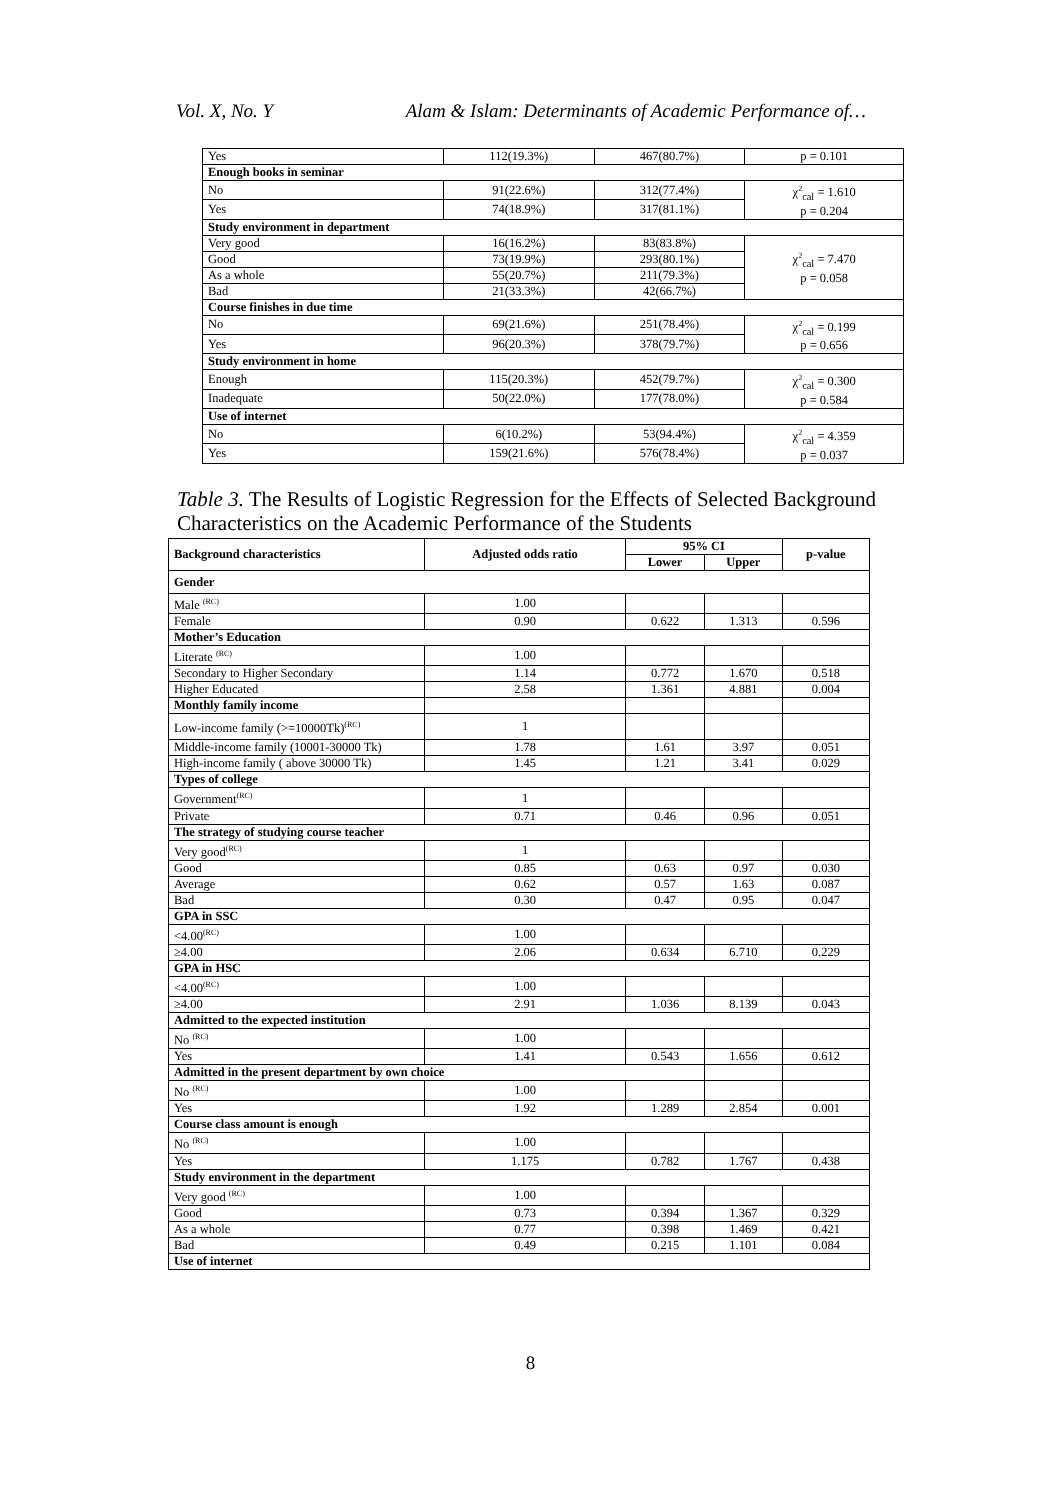Vol. X, No. Y Alam & Islam: Determinants of Academic Performance of…
| Yes | 112(19.3%) | 467(80.7%) | p = 0.101 |
| Enough books in seminar | | | |
| No | 91(22.6%) | 312(77.4%) | χ<sup>2</sup><sub>cal</sub> = 1.610 p = 0.204 |
| Yes | 74(18.9%) | 317(81.1%) | |
| Study environment in department | | | |
| Very good | 16(16.2%) | 83(83.8%) | χ<sup>2</sup><sub>cal</sub> = 7.470 p = 0.058 |
| Good | 73(19.9%) | 293(80.1%) | |
| As a whole | 55(20.7%) | 211(79.3%) | |
| Bad | 21(33.3%) | 42(66.7%) | |
| Course finishes in due time | | | |
| No | 69(21.6%) | 251(78.4%) | χ<sup>2</sup><sub>cal</sub> = 0.199 p = 0.656 |
| Yes | 96(20.3%) | 378(79.7%) | |
| Study environment in home | | | |
| Enough | 115(20.3%) | 452(79.7%) | χ<sup>2</sup><sub>cal</sub> = 0.300 p = 0.584 |
| Inadequate | 50(22.0%) | 177(78.0%) | |
| Use of internet | | | |
| No | 6(10.2%) | 53(94.4%) | χ<sup>2</sup><sub>cal</sub> = 4.359 p = 0.037 |
| Yes | 159(21.6%) | 576(78.4%) | |
Table 3. The Results of Logistic Regression for the Effects of Selected Background Characteristics on the Academic Performance of the Students
| Background characteristics | Adjusted odds ratio | 95% CI | | p-value |
| --- | --- | --- | --- | --- |
| | | Lower | Upper | |
| Gender | | | | |
| Male <sup>(RC)</sup> | 1.00 | | | |
| Female | 0.90 | 0.622 | 1.313 | 0.596 |
| Mother’s Education | | | | |
| Literate <sup>(RC)</sup> | 1.00 | | | |
| Secondary to Higher Secondary | 1.14 | 0.772 | 1.670 | 0.518 |
| Higher Educated | 2.58 | 1.361 | 4.881 | 0.004 |
| Monthly family income | | | | |
| Low-income family (>=10000Tk)<sup>(RC)</sup> | 1 | | | |
| Middle-income family (10001-30000 Tk) | 1.78 | 1.61 | 3.97 | 0.051 |
| High-income family ( above 30000 Tk) | 1.45 | 1.21 | 3.41 | 0.029 |
| Types of college | | | | |
| Government<sup>(RC)</sup> | 1 | | | |
| Private | 0.71 | 0.46 | 0.96 | 0.051 |
| The strategy of studying course teacher | | | | |
| Very good<sup>(RC)</sup> | 1 | | | |
| Good | 0.85 | 0.63 | 0.97 | 0.030 |
| Average | 0.62 | 0.57 | 1.63 | 0.087 |
| Bad | 0.30 | 0.47 | 0.95 | 0.047 |
| GPA in SSC | | | | |
| <4.00<sup>(RC)</sup> | 1.00 | | | |
| ≥4.00 | 2.06 | 0.634 | 6.710 | 0.229 |
| GPA in HSC | | | | |
| <4.00<sup>(RC)</sup> | 1.00 | | | |
| ≥4.00 | 2.91 | 1.036 | 8.139 | 0.043 |
| Admitted to the expected institution | | | | |
| No <sup>(RC)</sup> | 1.00 | | | |
| Yes | 1.41 | 0.543 | 1.656 | 0.612 |
| Admitted in the present department by own choice | | | | |
| No <sup>(RC)</sup> | 1.00 | | | |
| Yes | 1.92 | 1.289 | 2.854 | 0.001 |
| Course class amount is enough | | | | |
| No <sup>(RC)</sup> | 1.00 | | | |
| Yes | 1.175 | 0.782 | 1.767 | 0.438 |
| Study environment in the department | | | | |
| Very good <sup>(RC)</sup> | 1.00 | | | |
| Good | 0.73 | 0.394 | 1.367 | 0.329 |
| As a whole | 0.77 | 0.398 | 1.469 | 0.421 |
| Bad | 0.49 | 0.215 | 1.101 | 0.084 |
| Use of internet | | | | |
8